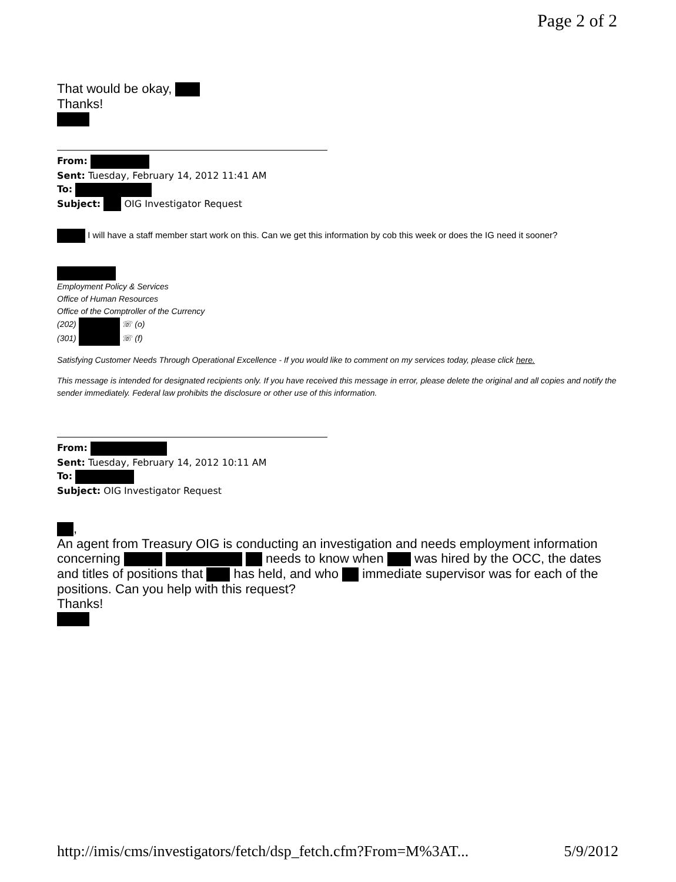Page 2 of 2
That would be okay,
Thanks!
From:
Sent: Tuesday, February 14, 2012 11:41 AM
To:
Subject: OIG Investigator Request
I will have a staff member start work on this. Can we get this information by cob this week or does the IG need it sooner?
Employment Policy & Services
Office of Human Resources
Office of the Comptroller of the Currency
(202) ☏ (o)
(301) ☏ (f)
Satisfying Customer Needs Through Operational Excellence - If you would like to comment on my services today, please click here.
This message is intended for designated recipients only. If you have received this message in error, please delete the original and all copies and notify the sender immediately. Federal law prohibits the disclosure or other use of this information.
From:
Sent: Tuesday, February 14, 2012 10:11 AM
To:
Subject: OIG Investigator Request
,
An agent from Treasury OIG is conducting an investigation and needs employment information concerning needs to know when was hired by the OCC, the dates and titles of positions that has held, and who immediate supervisor was for each of the positions. Can you help with this request?
Thanks!
http://imis/cms/investigators/fetch/dsp_fetch.cfm?From=M%3AT... 5/9/2012